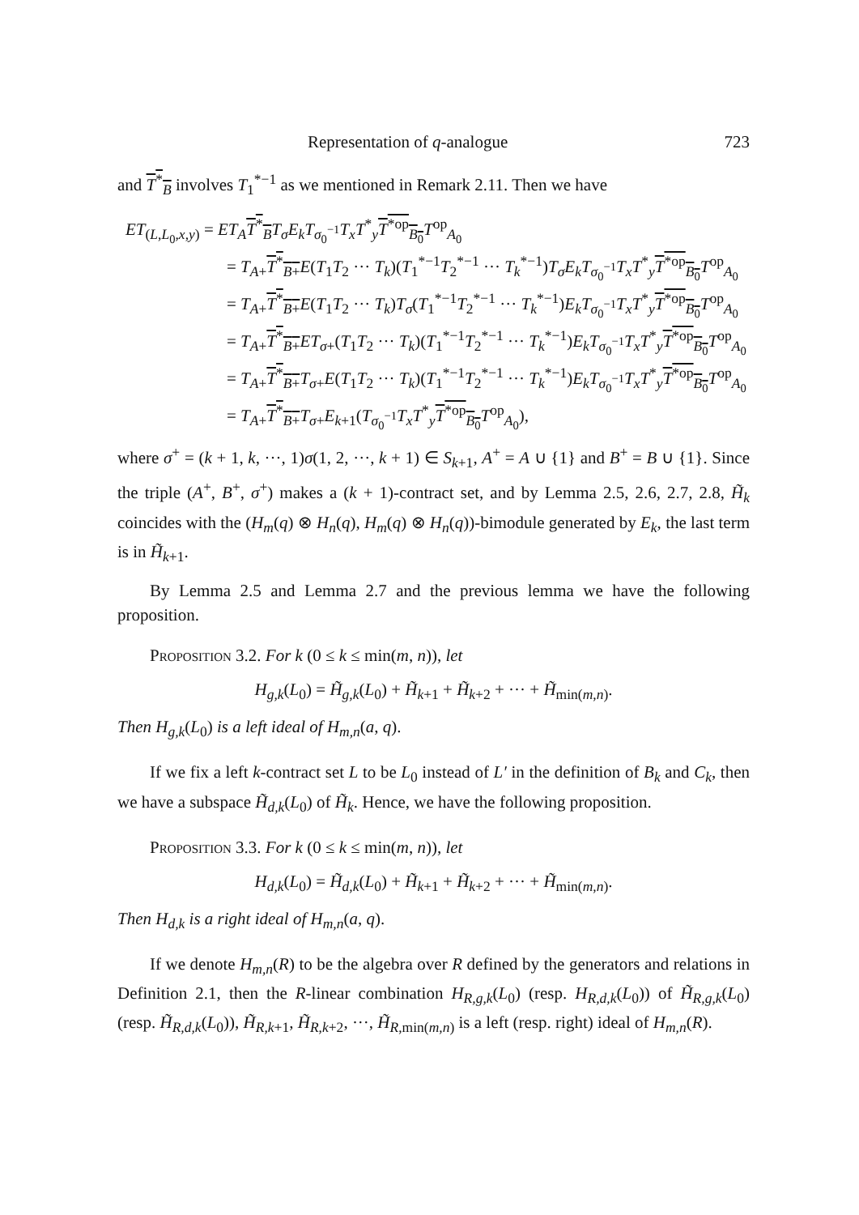Representation of q-analogue 723
and T<sup>*</sup><sub>B</sub> involves T<sub>1</sub><sup>*−1</sup> as we mentioned in Remark 2.11. Then we have
ET<sub>(L,L<sub>0</sub>,x,y)</sub> = ET<sub>A</sub> T<sup>*</sup><sub>B</sub> T<sub>σ</sub>E<sub>k</sub>T<sub>σ<sub>0</sub><sup>−1</sup></sub>T<sub>x</sub>T<sup>*</sup><sub>y</sub>T<sup>*op</sup><sub>B<sub>0</sub></sub> T<sup>op</sup><sub>A<sub>0</sub></sub>
= T<sub>A+</sub>T<sup>*</sup><sub>B+</sub>E(T<sub>1</sub>T<sub>2</sub> ··· T<sub>k</sub>)(T<sub>1</sub><sup>*−1</sup>T<sub>2</sub><sup>*−1</sup> ··· T<sub>k</sub><sup>*−1</sup>)T<sub>σ</sub>E<sub>k</sub>T<sub>σ<sub>0</sub><sup>−1</sup></sub>T<sub>x</sub>T<sup>*</sup><sub>y</sub>T<sup>*op</sup><sub>B<sub>0</sub></sub> T<sup>op</sup><sub>A<sub>0</sub></sub>
= T<sub>A+</sub>T<sup>*</sup><sub>B+</sub>E(T<sub>1</sub>T<sub>2</sub> ··· T<sub>k</sub>)T<sub>σ</sub>(T<sub>1</sub><sup>*−1</sup>T<sub>2</sub><sup>*−1</sup> ··· T<sub>k</sub><sup>*−1</sup>)E<sub>k</sub>T<sub>σ<sub>0</sub><sup>−1</sup></sub>T<sub>x</sub>T<sup>*</sup><sub>y</sub>T<sup>*op</sup><sub>B<sub>0</sub></sub> T<sup>op</sup><sub>A<sub>0</sub></sub>
= T<sub>A+</sub>T<sup>*</sup><sub>B+</sub>ET<sub>σ+</sub>(T<sub>1</sub>T<sub>2</sub> ··· T<sub>k</sub>)(T<sub>1</sub><sup>*−1</sup>T<sub>2</sub><sup>*−1</sup> ··· T<sub>k</sub><sup>*−1</sup>)E<sub>k</sub>T<sub>σ<sub>0</sub><sup>−1</sup></sub>T<sub>x</sub>T<sup>*</sup><sub>y</sub>T<sup>*op</sup><sub>B<sub>0</sub></sub> T<sup>op</sup><sub>A<sub>0</sub></sub>
= T<sub>A+</sub>T<sup>*</sup><sub>B+</sub>T<sub>σ+</sub>E(T<sub>1</sub>T<sub>2</sub> ··· T<sub>k</sub>)(T<sub>1</sub><sup>*−1</sup>T<sub>2</sub><sup>*−1</sup> ··· T<sub>k</sub><sup>*−1</sup>)E<sub>k</sub>T<sub>σ<sub>0</sub><sup>−1</sup></sub>T<sub>x</sub>T<sup>*</sup><sub>y</sub>T<sup>*op</sup><sub>B<sub>0</sub></sub> T<sup>op</sup><sub>A<sub>0</sub></sub>
= T<sub>A+</sub>T<sup>*</sup><sub>B+</sub>T<sub>σ+</sub>E<sub>k+1</sub>(T<sub>σ<sub>0</sub><sup>−1</sup></sub>T<sub>x</sub>T<sup>*</sup><sub>y</sub>T<sup>*op</sup><sub>B<sub>0</sub></sub> T<sup>op</sup><sub>A<sub>0</sub></sub>),
where σ<sup>+</sup> = (k + 1, k, ···, 1)σ(1, 2, ···, k + 1) ∈ S<sub>k+1</sub>, A<sup>+</sup> = A ∪ {1} and B<sup>+</sup> = B ∪ {1}. Since the triple (A<sup>+</sup>, B<sup>+</sup>, σ<sup>+</sup>) makes a (k + 1)-contract set, and by Lemma 2.5, 2.6, 2.7, 2.8, H̃<sub>k</sub> coincides with the (H<sub>m</sub>(q) ⊗ H<sub>n</sub>(q), H<sub>m</sub>(q) ⊗ H<sub>n</sub>(q))-bimodule generated by E<sub>k</sub>, the last term is in H̃<sub>k+1</sub>.
By Lemma 2.5 and Lemma 2.7 and the previous lemma we have the following proposition.
Proposition 3.2. For k (0 ≤ k ≤ min(m, n)), let
H<sub>g,k</sub>(L<sub>0</sub>) = H̃<sub>g,k</sub>(L<sub>0</sub>) + H̃<sub>k+1</sub> + H̃<sub>k+2</sub> + ··· + H̃<sub>min(m,n)</sub>.
Then H<sub>g,k</sub>(L<sub>0</sub>) is a left ideal of H<sub>m,n</sub>(a, q).
If we fix a left k-contract set L to be L<sub>0</sub> instead of L′ in the definition of B<sub>k</sub> and C<sub>k</sub>, then we have a subspace H̃<sub>d,k</sub>(L<sub>0</sub>) of H̃<sub>k</sub>. Hence, we have the following proposition.
Proposition 3.3. For k (0 ≤ k ≤ min(m, n)), let
H<sub>d,k</sub>(L<sub>0</sub>) = H̃<sub>d,k</sub>(L<sub>0</sub>) + H̃<sub>k+1</sub> + H̃<sub>k+2</sub> + ··· + H̃<sub>min(m,n)</sub>.
Then H<sub>d,k</sub> is a right ideal of H<sub>m,n</sub>(a, q).
If we denote H<sub>m,n</sub>(R) to be the algebra over R defined by the generators and relations in Definition 2.1, then the R-linear combination H<sub>R,g,k</sub>(L<sub>0</sub>) (resp. H<sub>R,d,k</sub>(L<sub>0</sub>)) of H̃<sub>R,g,k</sub>(L<sub>0</sub>) (resp. H̃<sub>R,d,k</sub>(L<sub>0</sub>)), H̃<sub>R,k+1</sub>, H̃<sub>R,k+2</sub>, ···, H̃<sub>R,min(m,n)</sub> is a left (resp. right) ideal of H<sub>m,n</sub>(R).